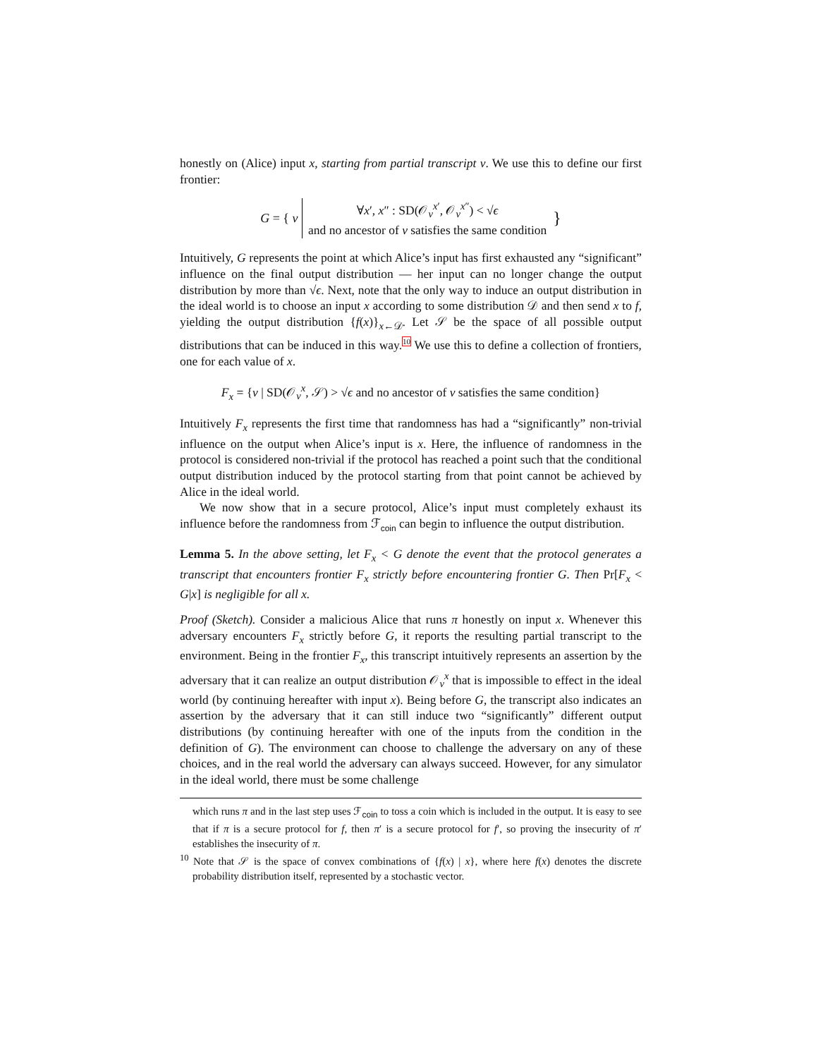honestly on (Alice) input x, starting from partial transcript v. We use this to define our first frontier:
| G = { v | ∀ x ′, x ″ : SD(𝒪<sub>v</sub><sup>x′</sup>, 𝒪<sub>v</sub><sup>x″</sup>) < √ ϵ and no ancestor of v satisfies the same condition | } |
Intuitively, G represents the point at which Alice’s input has first exhausted any “significant” influence on the final output distribution — her input can no longer change the output distribution by more than √ϵ. Next, note that the only way to induce an output distribution in the ideal world is to choose an input x according to some distribution 𝒟 and then send x to f, yielding the output distribution {f(x)}<sub>x←𝒟</sub>. Let 𝒮 be the space of all possible output distributions that can be induced in this way.<sup>10</sup> We use this to define a collection of frontiers, one for each value of x.
F<sub>x</sub> = {v | SD(𝒪<sub>v</sub><sup>x</sup>, 𝒮) > √ϵ and no ancestor of v satisfies the same condition}
Intuitively F<sub>x</sub> represents the first time that randomness has had a “significantly” non-trivial influence on the output when Alice’s input is x. Here, the influence of randomness in the protocol is considered non-trivial if the protocol has reached a point such that the conditional output distribution induced by the protocol starting from that point cannot be achieved by Alice in the ideal world.
We now show that in a secure protocol, Alice’s input must completely exhaust its influence before the randomness from ℱ<sub>coin</sub> can begin to influence the output distribution.
Lemma 5. In the above setting, let F<sub>x</sub> < G denote the event that the protocol generates a transcript that encounters frontier F<sub>x</sub> strictly before encountering frontier G. Then Pr[F<sub>x</sub> < G|x] is negligible for all x.
Proof (Sketch). Consider a malicious Alice that runs π honestly on input x. Whenever this adversary encounters F<sub>x</sub> strictly before G, it reports the resulting partial transcript to the environment. Being in the frontier F<sub>x</sub>, this transcript intuitively represents an assertion by the adversary that it can realize an output distribution 𝒪<sub>v</sub><sup>x</sup> that is impossible to effect in the ideal world (by continuing hereafter with input x). Being before G, the transcript also indicates an assertion by the adversary that it can still induce two “significantly” different output distributions (by continuing hereafter with one of the inputs from the condition in the definition of G). The environment can choose to challenge the adversary on any of these choices, and in the real world the adversary can always succeed. However, for any simulator in the ideal world, there must be some challenge
which runs π and in the last step uses ℱ<sub>coin</sub> to toss a coin which is included in the output. It is easy to see that if π is a secure protocol for f, then π′ is a secure protocol for f′, so proving the insecurity of π′ establishes the insecurity of π.
<sup>10</sup> Note that 𝒮 is the space of convex combinations of {f(x) | x}, where here f(x) denotes the discrete probability distribution itself, represented by a stochastic vector.